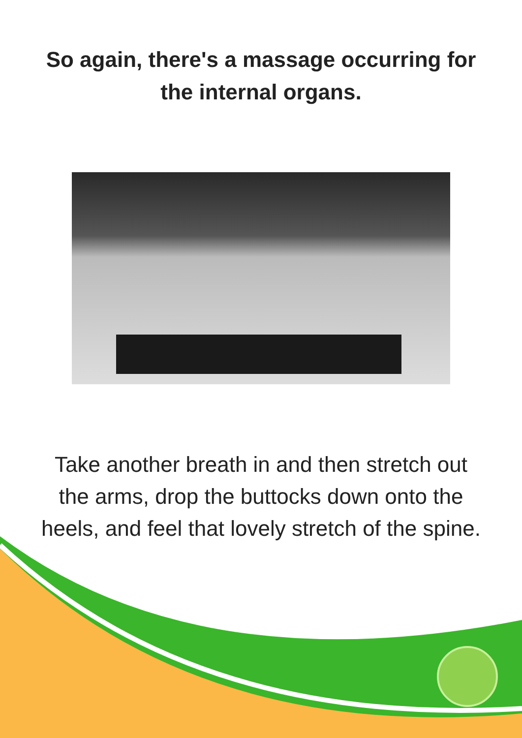So again, there's a massage occurring for
the internal organs.
Take another breath in and then stretch out
the arms, drop the buttocks down onto the
heels, and feel that lovely stretch of the spine.